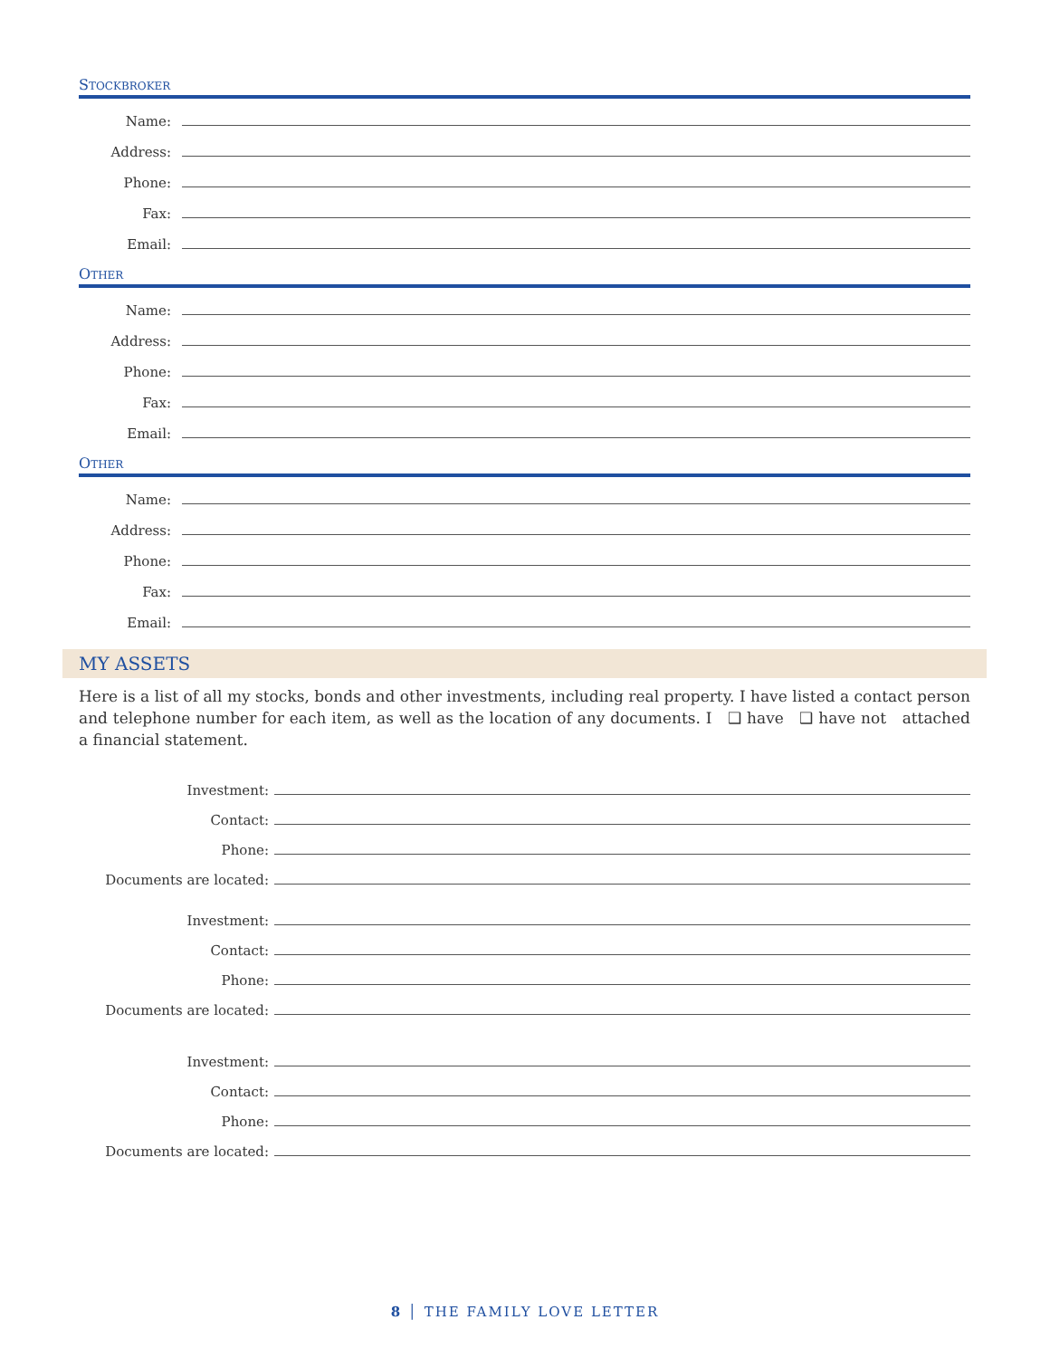STOCKBROKER
Name:
Address:
Phone:
Fax:
Email:
OTHER
Name:
Address:
Phone:
Fax:
Email:
OTHER
Name:
Address:
Phone:
Fax:
Email:
MY ASSETS
Here is a list of all my stocks, bonds and other investments, including real property. I have listed a contact person and telephone number for each item, as well as the location of any documents. I ❑ have ❑ have not attached a financial statement.
Investment:
Contact:
Phone:
Documents are located:
Investment:
Contact:
Phone:
Documents are located:
Investment:
Contact:
Phone:
Documents are located:
8 │ THE FAMILY LOVE LETTER